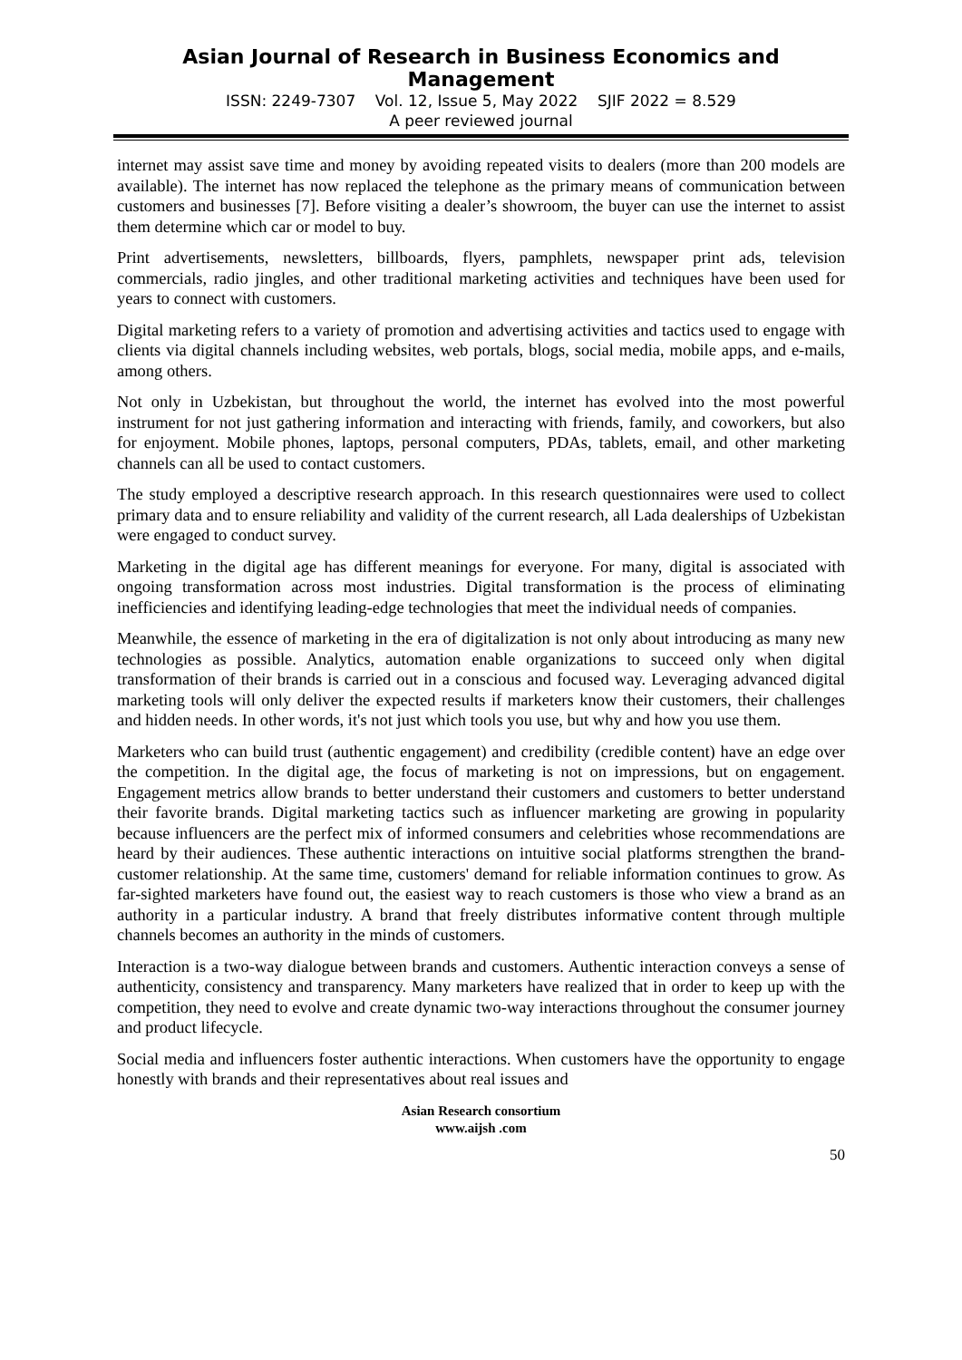Asian Journal of Research in Business Economics and Management
ISSN: 2249-7307 Vol. 12, Issue 5, May 2022 SJIF 2022 = 8.529
A peer reviewed journal
internet may assist save time and money by avoiding repeated visits to dealers (more than 200 models are available). The internet has now replaced the telephone as the primary means of communication between customers and businesses [7]. Before visiting a dealer’s showroom, the buyer can use the internet to assist them determine which car or model to buy.
Print advertisements, newsletters, billboards, flyers, pamphlets, newspaper print ads, television commercials, radio jingles, and other traditional marketing activities and techniques have been used for years to connect with customers.
Digital marketing refers to a variety of promotion and advertising activities and tactics used to engage with clients via digital channels including websites, web portals, blogs, social media, mobile apps, and e-mails, among others.
Not only in Uzbekistan, but throughout the world, the internet has evolved into the most powerful instrument for not just gathering information and interacting with friends, family, and coworkers, but also for enjoyment. Mobile phones, laptops, personal computers, PDAs, tablets, email, and other marketing channels can all be used to contact customers.
The study employed a descriptive research approach. In this research questionnaires were used to collect primary data and to ensure reliability and validity of the current research, all Lada dealerships of Uzbekistan were engaged to conduct survey.
Marketing in the digital age has different meanings for everyone. For many, digital is associated with ongoing transformation across most industries. Digital transformation is the process of eliminating inefficiencies and identifying leading-edge technologies that meet the individual needs of companies.
Meanwhile, the essence of marketing in the era of digitalization is not only about introducing as many new technologies as possible. Analytics, automation enable organizations to succeed only when digital transformation of their brands is carried out in a conscious and focused way. Leveraging advanced digital marketing tools will only deliver the expected results if marketers know their customers, their challenges and hidden needs. In other words, it's not just which tools you use, but why and how you use them.
Marketers who can build trust (authentic engagement) and credibility (credible content) have an edge over the competition. In the digital age, the focus of marketing is not on impressions, but on engagement. Engagement metrics allow brands to better understand their customers and customers to better understand their favorite brands. Digital marketing tactics such as influencer marketing are growing in popularity because influencers are the perfect mix of informed consumers and celebrities whose recommendations are heard by their audiences. These authentic interactions on intuitive social platforms strengthen the brand-customer relationship. At the same time, customers' demand for reliable information continues to grow. As far-sighted marketers have found out, the easiest way to reach customers is those who view a brand as an authority in a particular industry. A brand that freely distributes informative content through multiple channels becomes an authority in the minds of customers.
Interaction is a two-way dialogue between brands and customers. Authentic interaction conveys a sense of authenticity, consistency and transparency. Many marketers have realized that in order to keep up with the competition, they need to evolve and create dynamic two-way interactions throughout the consumer journey and product lifecycle.
Social media and influencers foster authentic interactions. When customers have the opportunity to engage honestly with brands and their representatives about real issues and
Asian Research consortium
www.aijsh .com
50